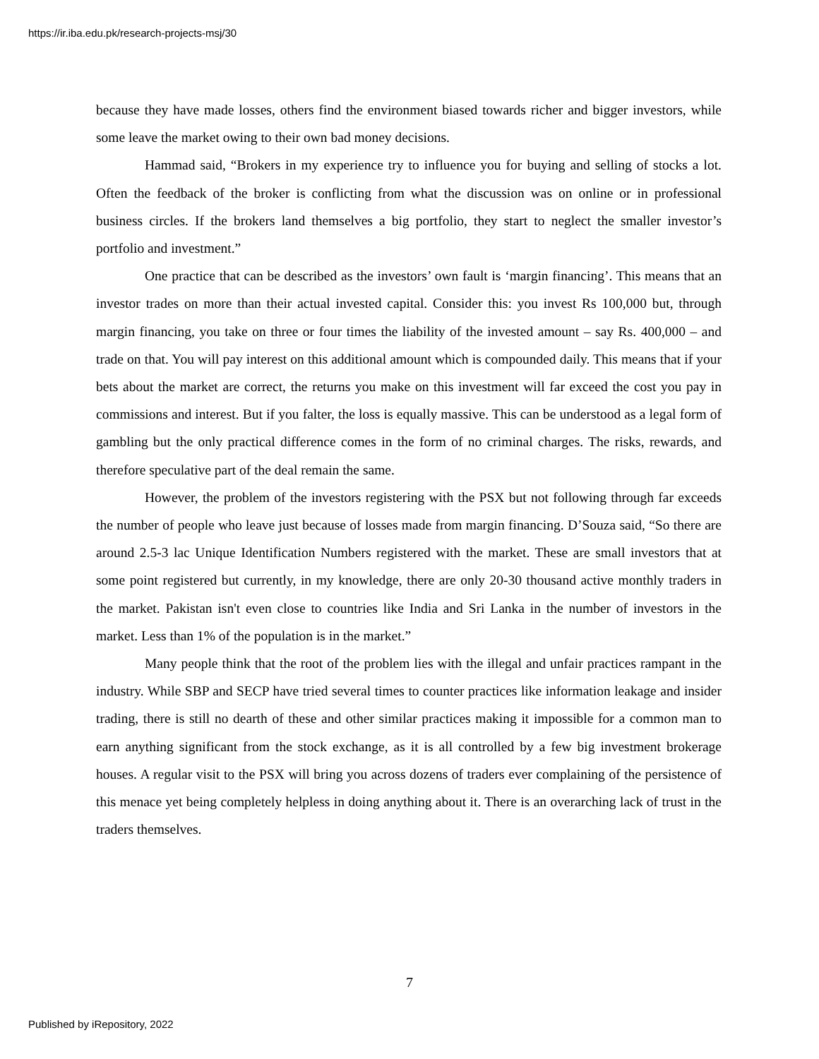https://ir.iba.edu.pk/research-projects-msj/30
because they have made losses, others find the environment biased towards richer and bigger investors, while some leave the market owing to their own bad money decisions.
Hammad said, “Brokers in my experience try to influence you for buying and selling of stocks a lot. Often the feedback of the broker is conflicting from what the discussion was on online or in professional business circles. If the brokers land themselves a big portfolio, they start to neglect the smaller investor’s portfolio and investment.”
One practice that can be described as the investors’ own fault is ‘margin financing’. This means that an investor trades on more than their actual invested capital. Consider this: you invest Rs 100,000 but, through margin financing, you take on three or four times the liability of the invested amount – say Rs. 400,000 – and trade on that. You will pay interest on this additional amount which is compounded daily. This means that if your bets about the market are correct, the returns you make on this investment will far exceed the cost you pay in commissions and interest. But if you falter, the loss is equally massive. This can be understood as a legal form of gambling but the only practical difference comes in the form of no criminal charges. The risks, rewards, and therefore speculative part of the deal remain the same.
However, the problem of the investors registering with the PSX but not following through far exceeds the number of people who leave just because of losses made from margin financing. D’Souza said, “So there are around 2.5-3 lac Unique Identification Numbers registered with the market. These are small investors that at some point registered but currently, in my knowledge, there are only 20-30 thousand active monthly traders in the market. Pakistan isn't even close to countries like India and Sri Lanka in the number of investors in the market. Less than 1% of the population is in the market.”
Many people think that the root of the problem lies with the illegal and unfair practices rampant in the industry. While SBP and SECP have tried several times to counter practices like information leakage and insider trading, there is still no dearth of these and other similar practices making it impossible for a common man to earn anything significant from the stock exchange, as it is all controlled by a few big investment brokerage houses. A regular visit to the PSX will bring you across dozens of traders ever complaining of the persistence of this menace yet being completely helpless in doing anything about it. There is an overarching lack of trust in the traders themselves.
7
Published by iRepository, 2022